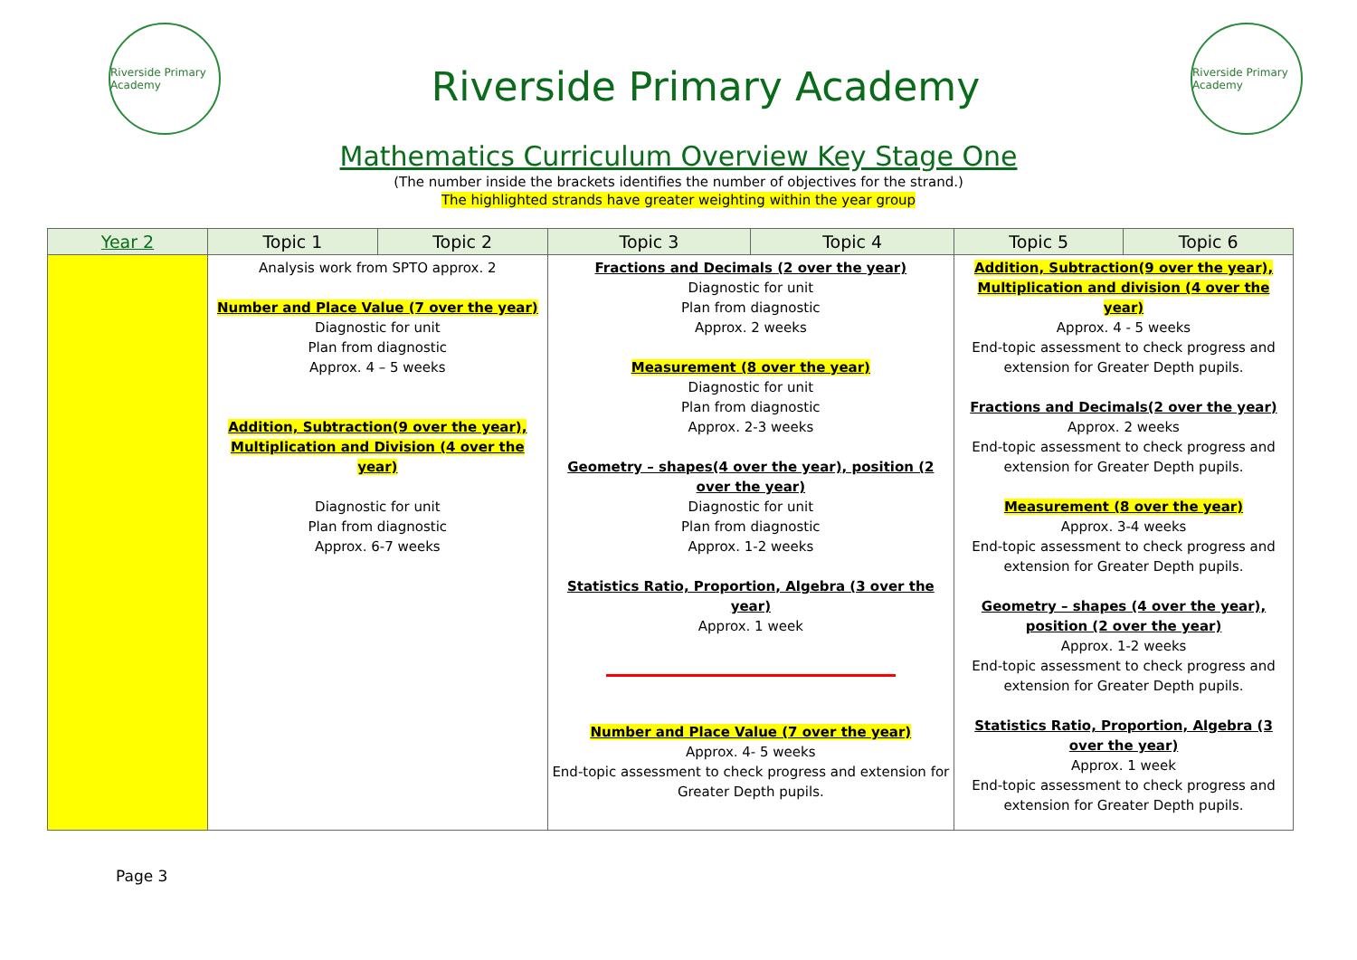Riverside Primary Academy
Riverside Primary Academy
Riverside Primary Academy
Mathematics Curriculum Overview Key Stage One
(The number inside the brackets identifies the number of objectives for the strand.)
The highlighted strands have greater weighting within the year group
| Year 2 | Topic 1 | Topic 2 | Topic 3 | Topic 4 | Topic 5 | Topic 6 |
| --- | --- | --- | --- | --- | --- | --- |
| | Analysis work from SPTO approx. 2 Number and Place Value (7 over the year) Diagnostic for unit Plan from diagnostic Approx. 4 – 5 weeks Addition, Subtraction(9 over the year), Multiplication and Division (4 over the year) Diagnostic for unit Plan from diagnostic Approx. 6-7 weeks | | Fractions and Decimals (2 over the year) Diagnostic for unit Plan from diagnostic Approx. 2 weeks Measurement (8 over the year) Diagnostic for unit Plan from diagnostic Approx. 2-3 weeks Geometry – shapes(4 over the year), position (2 over the year) Diagnostic for unit Plan from diagnostic Approx. 1-2 weeks Statistics Ratio, Proportion, Algebra (3 over the year) Approx. 1 week Number and Place Value (7 over the year) Approx. 4- 5 weeks End-topic assessment to check progress and extension for Greater Depth pupils. | | Addition, Subtraction(9 over the year), Multiplication and division (4 over the year) Approx. 4 - 5 weeks End-topic assessment to check progress and extension for Greater Depth pupils. Fractions and Decimals(2 over the year) Approx. 2 weeks End-topic assessment to check progress and extension for Greater Depth pupils. Measurement (8 over the year) Approx. 3-4 weeks End-topic assessment to check progress and extension for Greater Depth pupils. Geometry – shapes (4 over the year), position (2 over the year) Approx. 1-2 weeks End-topic assessment to check progress and extension for Greater Depth pupils. Statistics Ratio, Proportion, Algebra (3 over the year) Approx. 1 week End-topic assessment to check progress and extension for Greater Depth pupils. | |
Page 3